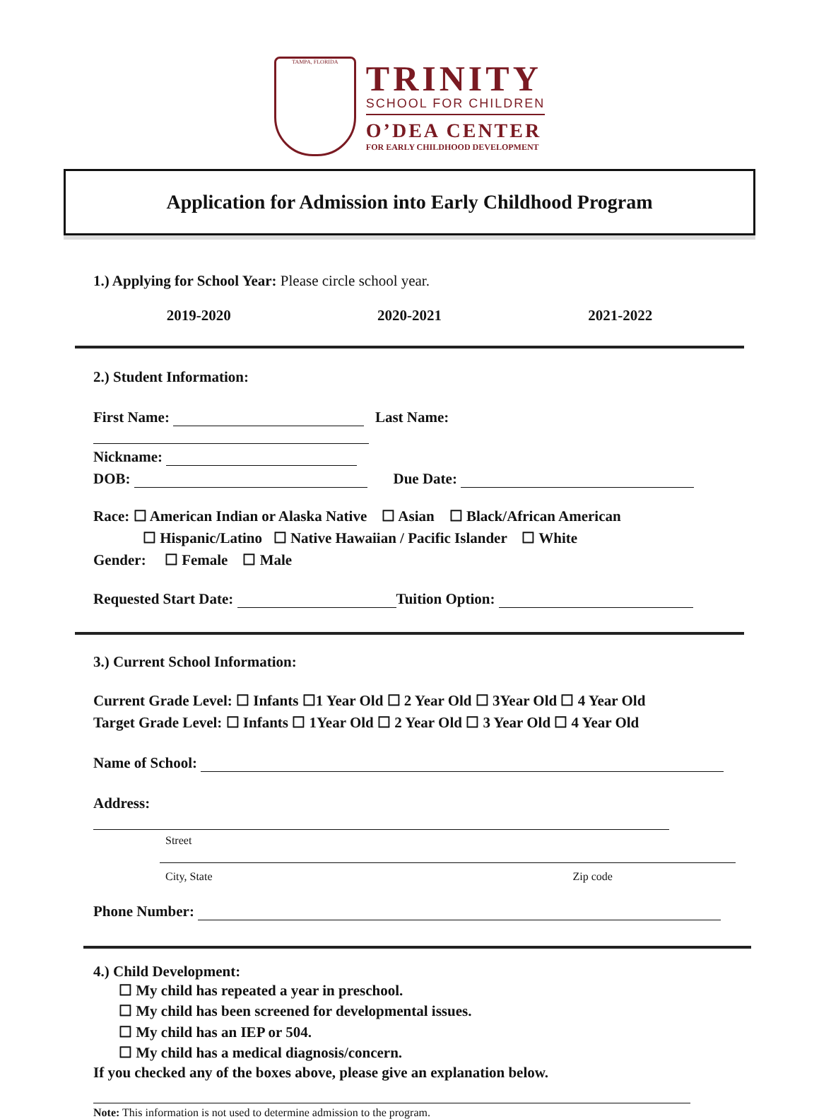TAMPA, FLORIDA
TRINITY
SCHOOL FOR CHILDREN
O’DEA CENTER
FOR EARLY CHILDHOOD DEVELOPMENT
Application for Admission into Early Childhood Program
1.) Applying for School Year: Please circle school year.
2019-2020 2020-2021 2021-2022
2.) Student Information:
First Name: Last Name:
Nickname:
DOB: Due Date:
Race: ☐ American Indian or Alaska Native ☐ Asian ☐ Black/African American
☐ Hispanic/Latino ☐ Native Hawaiian / Pacific Islander ☐ White
Gender: ☐ Female ☐ Male
Requested Start Date: Tuition Option:
3.) Current School Information:
Current Grade Level: ☐ Infants ☐1 Year Old ☐ 2 Year Old ☐ 3Year Old ☐ 4 Year Old
Target Grade Level: ☐ Infants ☐ 1Year Old ☐ 2 Year Old ☐ 3 Year Old ☐ 4 Year Old
Name of School:
Address:
Street
City, State Zip code
Phone Number:
4.) Child Development:
☐ My child has repeated a year in preschool.
☐ My child has been screened for developmental issues.
☐ My child has an IEP or 504.
☐ My child has a medical diagnosis/concern.
If you checked any of the boxes above, please give an explanation below.
Note: This information is not used to determine admission to the program.